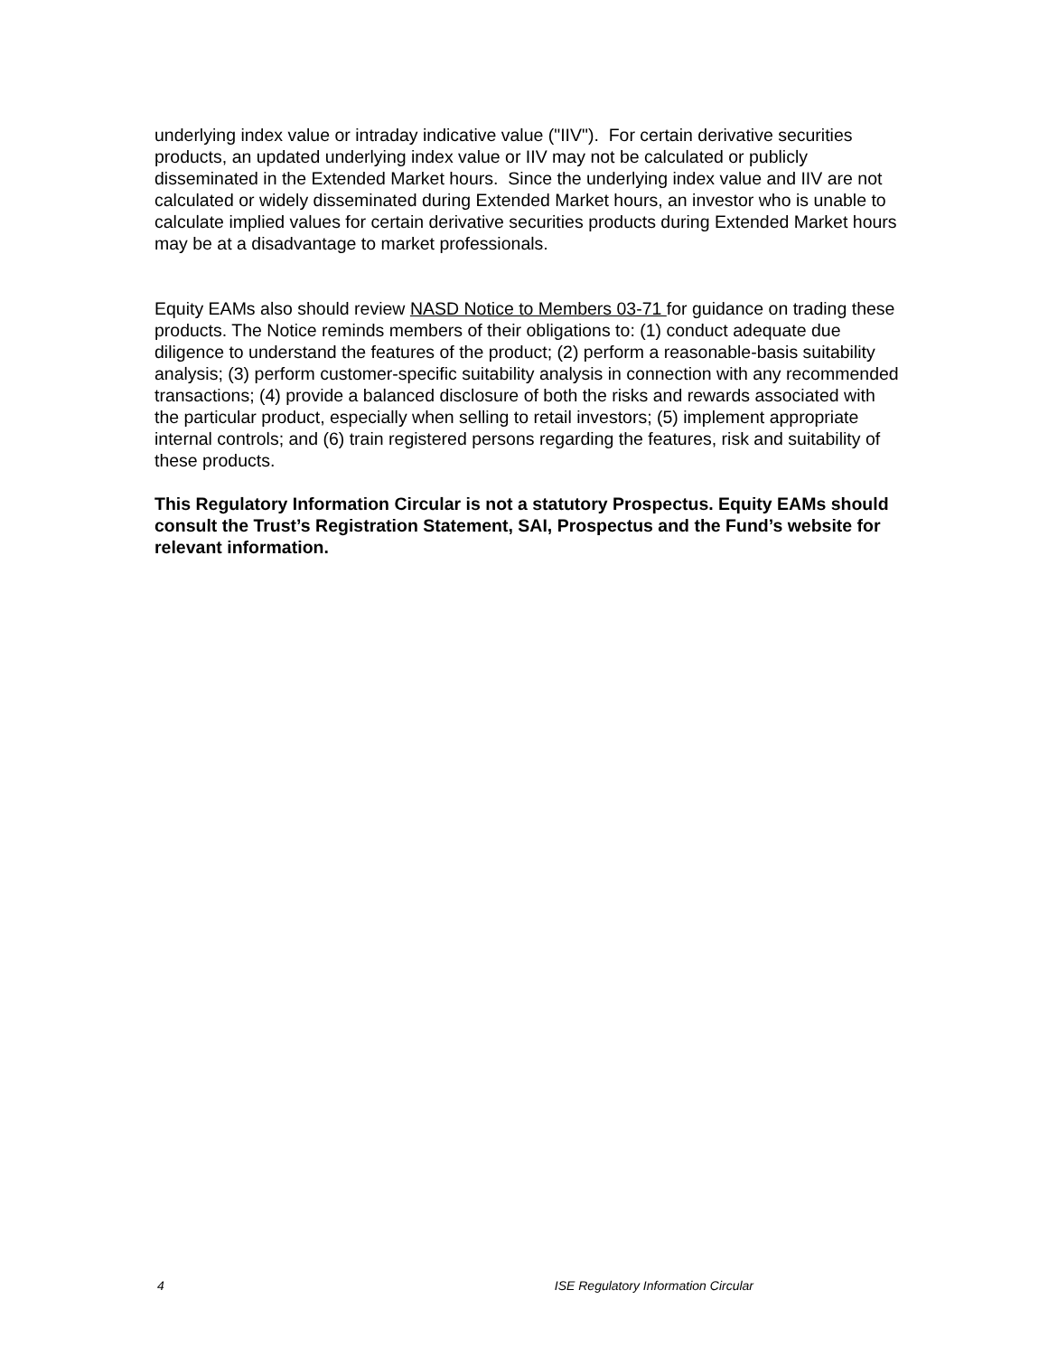underlying index value or intraday indicative value ("IIV"). For certain derivative securities products, an updated underlying index value or IIV may not be calculated or publicly disseminated in the Extended Market hours. Since the underlying index value and IIV are not calculated or widely disseminated during Extended Market hours, an investor who is unable to calculate implied values for certain derivative securities products during Extended Market hours may be at a disadvantage to market professionals.
Equity EAMs also should review NASD Notice to Members 03-71 for guidance on trading these products. The Notice reminds members of their obligations to: (1) conduct adequate due diligence to understand the features of the product; (2) perform a reasonable-basis suitability analysis; (3) perform customer-specific suitability analysis in connection with any recommended transactions; (4) provide a balanced disclosure of both the risks and rewards associated with the particular product, especially when selling to retail investors; (5) implement appropriate internal controls; and (6) train registered persons regarding the features, risk and suitability of these products.
This Regulatory Information Circular is not a statutory Prospectus. Equity EAMs should consult the Trust’s Registration Statement, SAI, Prospectus and the Fund’s website for relevant information.
4 ISE Regulatory Information Circular